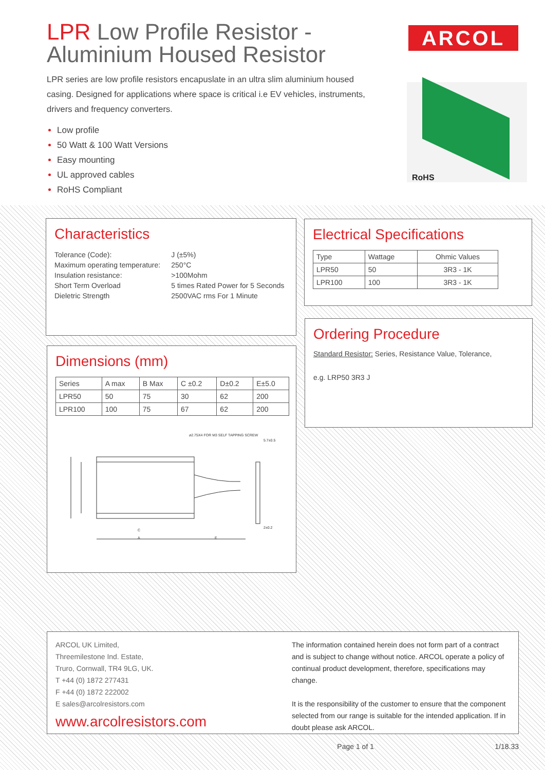LPR Low Profile Resistor - Aluminium Housed Resistor
LPR series are low profile resistors encapuslate in an ultra slim aluminium housed casing. Designed for applications where space is critical i.e EV vehicles, instruments, drivers and frequency converters.
Low profile
50 Watt & 100 Watt Versions
Easy mounting
UL approved cables
RoHS Compliant
ARCOL
RoHS
Characteristics
| Tolerance (Code): | J (±5%) |
| Maximum operating temperature: | 250°C |
| Insulation resistance: | >100Mohm |
| Short Term Overload | 5 times Rated Power for 5 Seconds |
| Dieletric Strength | 2500VAC rms For 1 Minute |
Electrical Specifications
| Type | Wattage | Ohmic Values |
| --- | --- | --- |
| LPR50 | 50 | 3R3 - 1K |
| LPR100 | 100 | 3R3 - 1K |
Ordering Procedure
Standard Resistor: Series, Resistance Value, Tolerance,
e.g. LRP50 3R3 J
Dimensions (mm)
| Series | A max | B Max | C ±0.2 | D±0.2 | E±5.0 |
| --- | --- | --- | --- | --- | --- |
| LPR50 | 50 | 75 | 30 | 62 | 200 |
| LPR100 | 100 | 75 | 67 | 62 | 200 |
ø2.75X4 FOR M3 SELF TAPPING SCREW
5.7±0.5
2±0.2
C
A
E
ARCOL UK Limited,
Threemilestone Ind. Estate,
Truro, Cornwall, TR4 9LG, UK.
T +44 (0) 1872 277431
F +44 (0) 1872 222002
E sales@arcolresistors.com
www.arcolresistors.com
The information contained herein does not form part of a contract and is subject to change without notice. ARCOL operate a policy of continual product development, therefore, specifications may change.
It is the responsibility of the customer to ensure that the component selected from our range is suitable for the intended application. If in doubt please ask ARCOL.
Page 1 of 1 1/18.33